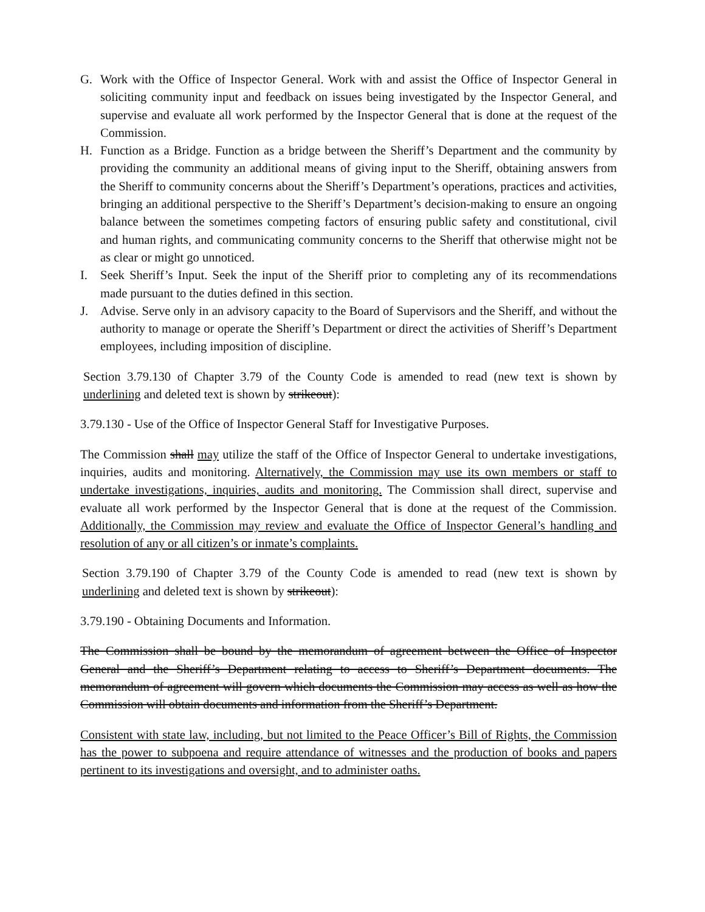G. Work with the Office of Inspector General. Work with and assist the Office of Inspector General in soliciting community input and feedback on issues being investigated by the Inspector General, and supervise and evaluate all work performed by the Inspector General that is done at the request of the Commission.
H. Function as a Bridge. Function as a bridge between the Sheriff’s Department and the community by providing the community an additional means of giving input to the Sheriff, obtaining answers from the Sheriff to community concerns about the Sheriff’s Department’s operations, practices and activities, bringing an additional perspective to the Sheriff’s Department’s decision-making to ensure an ongoing balance between the sometimes competing factors of ensuring public safety and constitutional, civil and human rights, and communicating community concerns to the Sheriff that otherwise might not be as clear or might go unnoticed.
I. Seek Sheriff’s Input. Seek the input of the Sheriff prior to completing any of its recommendations made pursuant to the duties defined in this section.
J. Advise. Serve only in an advisory capacity to the Board of Supervisors and the Sheriff, and without the authority to manage or operate the Sheriff’s Department or direct the activities of Sheriff’s Department employees, including imposition of discipline.
Section 3.79.130 of Chapter 3.79 of the County Code is amended to read (new text is shown by underlining and deleted text is shown by strikeout):
3.79.130 - Use of the Office of Inspector General Staff for Investigative Purposes.
The Commission shall may utilize the staff of the Office of Inspector General to undertake investigations, inquiries, audits and monitoring. Alternatively, the Commission may use its own members or staff to undertake investigations, inquiries, audits and monitoring. The Commission shall direct, supervise and evaluate all work performed by the Inspector General that is done at the request of the Commission. Additionally, the Commission may review and evaluate the Office of Inspector General’s handling and resolution of any or all citizen’s or inmate’s complaints.
Section 3.79.190 of Chapter 3.79 of the County Code is amended to read (new text is shown by underlining and deleted text is shown by strikeout):
3.79.190 - Obtaining Documents and Information.
The Commission shall be bound by the memorandum of agreement between the Office of Inspector General and the Sheriff’s Department relating to access to Sheriff’s Department documents. The memorandum of agreement will govern which documents the Commission may access as well as how the Commission will obtain documents and information from the Sheriff’s Department.
Consistent with state law, including, but not limited to the Peace Officer’s Bill of Rights, the Commission has the power to subpoena and require attendance of witnesses and the production of books and papers pertinent to its investigations and oversight, and to administer oaths.